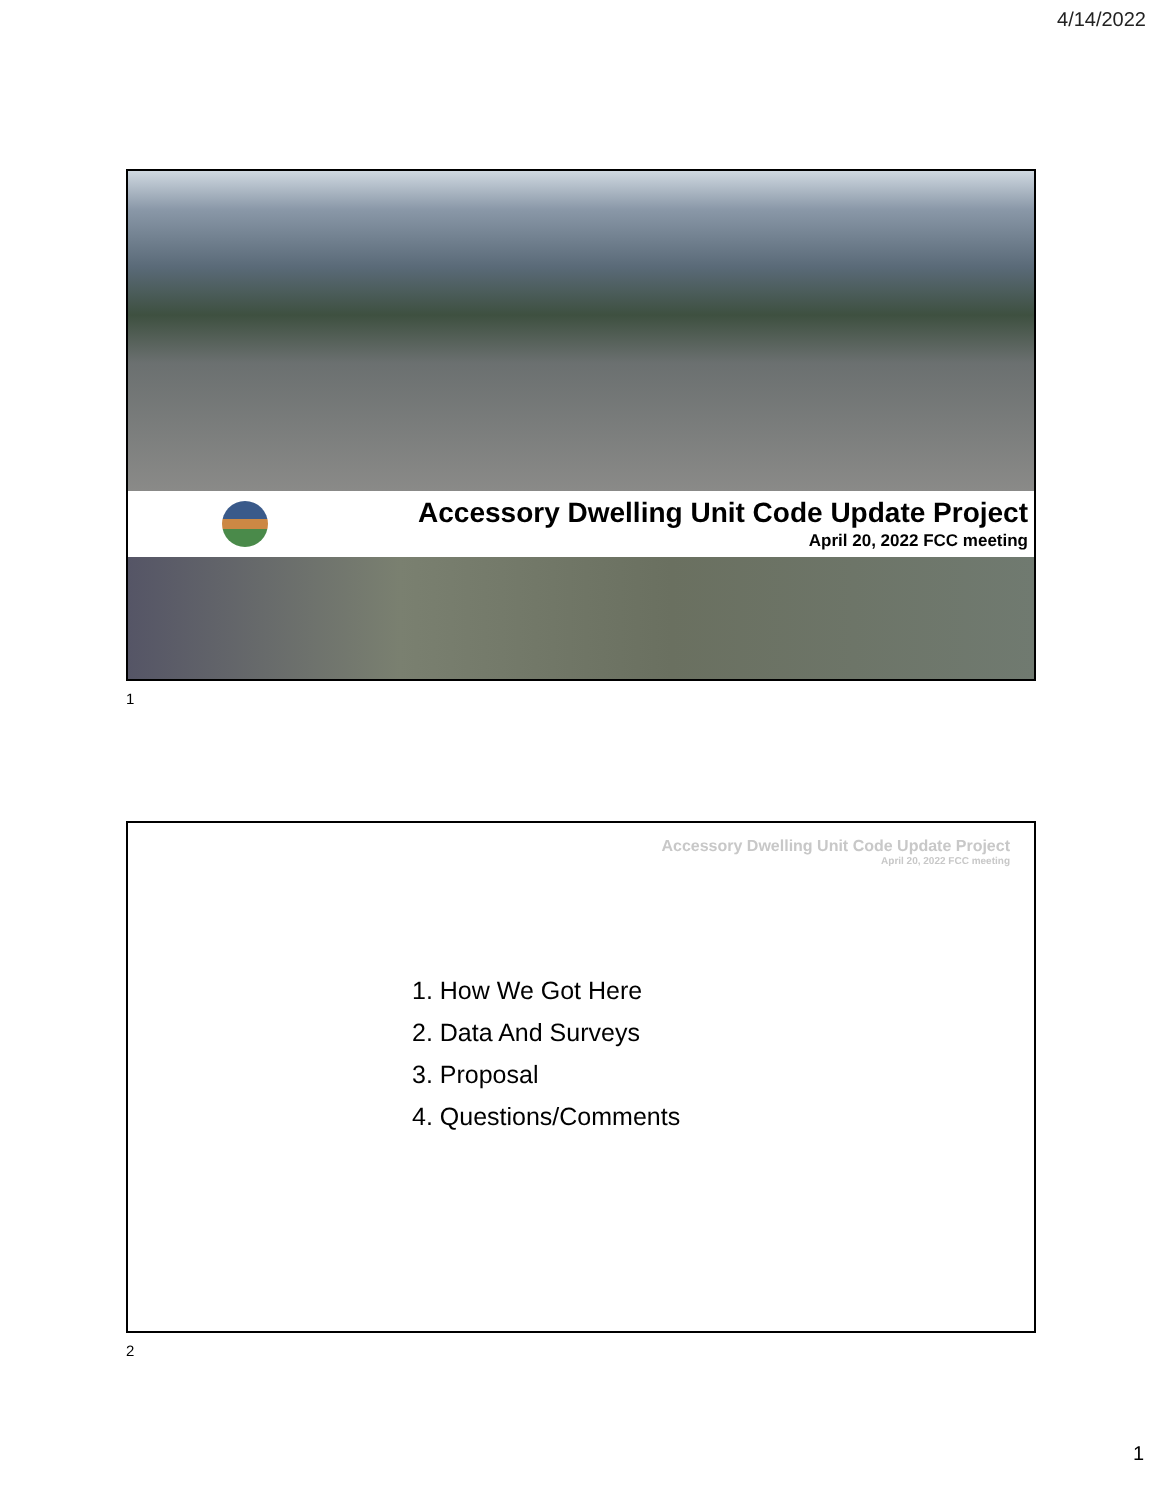4/14/2022
Accessory Dwelling Unit Code Update Project
April 20, 2022 FCC meeting
1
Accessory Dwelling Unit Code Update Project
April 20, 2022 FCC meeting
1. How We Got Here
2. Data And Surveys
3. Proposal
4. Questions/Comments
2
1